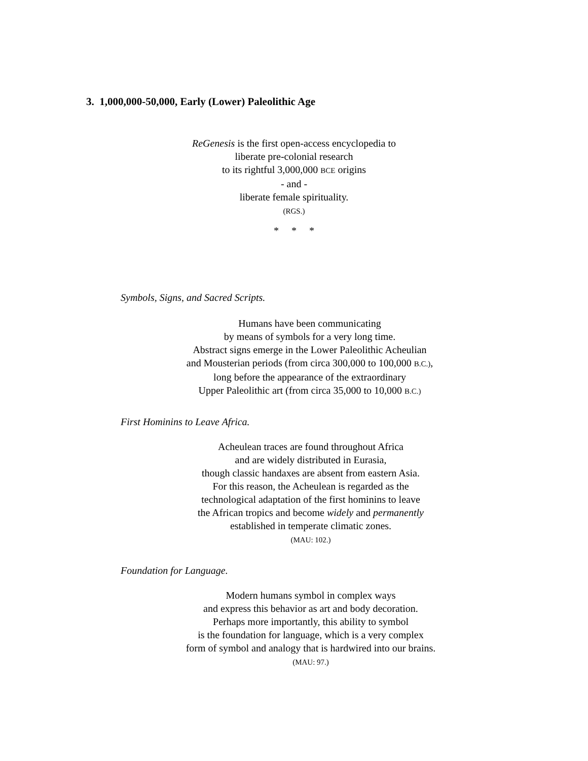3. 1,000,000-50,000, Early (Lower) Paleolithic Age
ReGenesis is the first open-access encyclopedia to
liberate pre-colonial research
to its rightful 3,000,000 BCE origins
- and -
liberate female spirituality.
(RGS.)
* * *
Symbols, Signs, and Sacred Scripts.
Humans have been communicating
by means of symbols for a very long time.
Abstract signs emerge in the Lower Paleolithic Acheulian
and Mousterian periods (from circa 300,000 to 100,000 B.C.),
long before the appearance of the extraordinary
Upper Paleolithic art (from circa 35,000 to 10,000 B.C.)
First Hominins to Leave Africa.
Acheulean traces are found throughout Africa
and are widely distributed in Eurasia,
though classic handaxes are absent from eastern Asia.
For this reason, the Acheulean is regarded as the
technological adaptation of the first hominins to leave
the African tropics and become widely and permanently
established in temperate climatic zones.
(MAU: 102.)
Foundation for Language.
Modern humans symbol in complex ways
and express this behavior as art and body decoration.
Perhaps more importantly, this ability to symbol
is the foundation for language, which is a very complex
form of symbol and analogy that is hardwired into our brains.
(MAU: 97.)